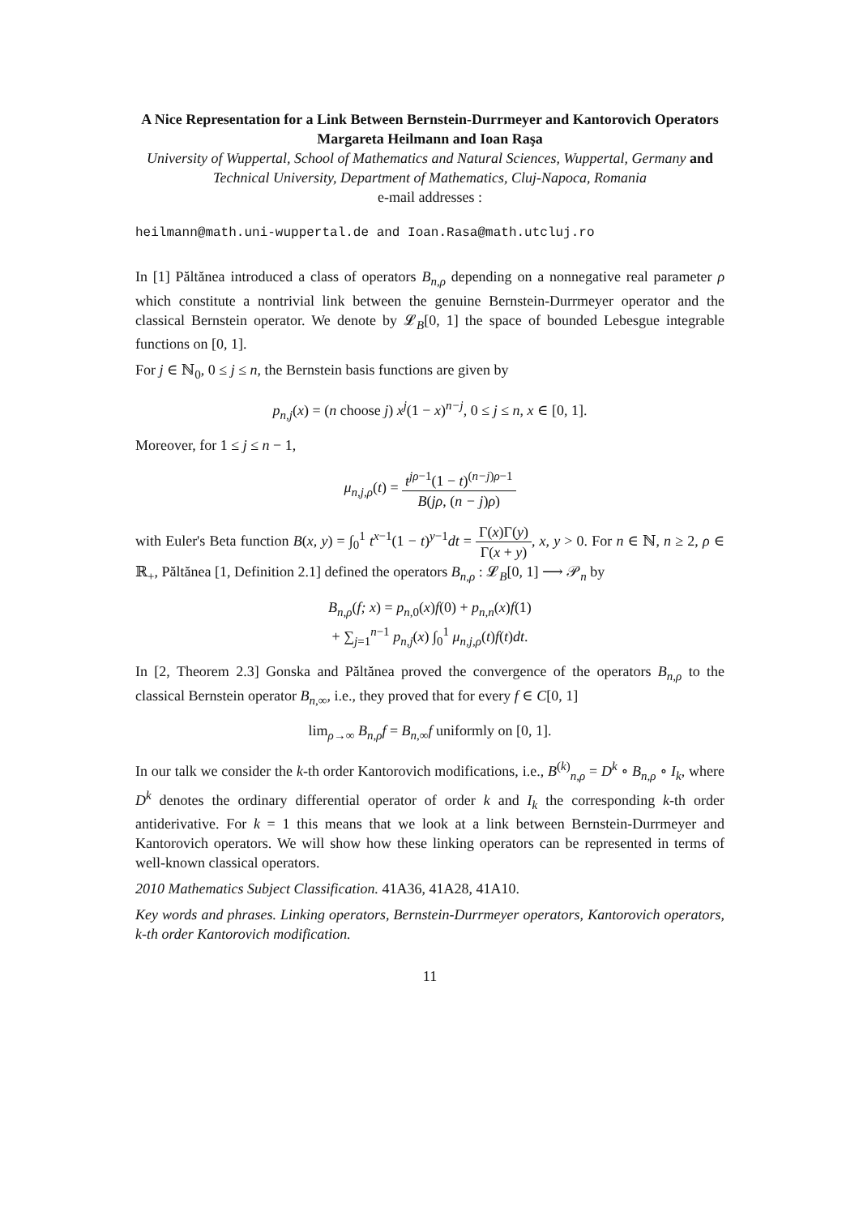A Nice Representation for a Link Between Bernstein-Durrmeyer and Kantorovich Operators
Margareta Heilmann and Ioan Raşa
University of Wuppertal, School of Mathematics and Natural Sciences, Wuppertal, Germany and Technical University, Department of Mathematics, Cluj-Napoca, Romania
e-mail addresses :
heilmann@math.uni-wuppertal.de and Ioan.Rasa@math.utcluj.ro
In [1] Păltănea introduced a class of operators B<sub>n,ρ</sub> depending on a nonnegative real parameter ρ which constitute a nontrivial link between the genuine Bernstein-Durrmeyer operator and the classical Bernstein operator. We denote by 𝓛<sub>B</sub>[0, 1] the space of bounded Lebesgue integrable functions on [0, 1].
For j ∈ ℕ<sub>0</sub>, 0 ≤ j ≤ n, the Bernstein basis functions are given by
p<sub>n,j</sub>(x) = (n choose j) x<sup>j</sup>(1 − x)<sup>n−j</sup>, 0 ≤ j ≤ n, x ∈ [0, 1].
Moreover, for 1 ≤ j ≤ n − 1,
μ<sub>n,j,ρ</sub>(t) = t<sup>jρ−1</sup>(1 − t)<sup>(n−j)ρ−1</sup> B(jρ, (n − j)ρ)
with Euler's Beta function B(x, y) = ∫<sub>0</sub><sup>1</sup> t<sup>x−1</sup>(1 − t)<sup>y−1</sup>dt = Γ(x)Γ(y) Γ(x + y), x, y > 0. For n ∈ ℕ, n ≥ 2, ρ ∈ ℝ<sub>+</sub>, Păltănea [1, Definition 2.1] defined the operators B<sub>n,ρ</sub> : 𝓛<sub>B</sub>[0, 1] ⟶ 𝒫<sub>n</sub> by
B<sub>n,ρ</sub>(f; x) = p<sub>n,0</sub>(x)f(0) + p<sub>n,n</sub>(x)f(1)
+ ∑<sub>j=1</sub><sup>n−1</sup> p<sub>n,j</sub>(x) ∫<sub>0</sub><sup>1</sup> μ<sub>n,j,ρ</sub>(t)f(t)dt.
In [2, Theorem 2.3] Gonska and Păltănea proved the convergence of the operators B<sub>n,ρ</sub> to the classical Bernstein operator B<sub>n,∞</sub>, i.e., they proved that for every f ∈ C[0, 1]
lim<sub>ρ→∞</sub> B<sub>n,ρ</sub>f = B<sub>n,∞</sub>f uniformly on [0, 1].
In our talk we consider the k-th order Kantorovich modifications, i.e., B<sup>(k)</sup><sub>n,ρ</sub> = D<sup>k</sup> ∘ B<sub>n,ρ</sub> ∘ I<sub>k</sub>, where D<sup>k</sup> denotes the ordinary differential operator of order k and I<sub>k</sub> the corresponding k-th order antiderivative. For k = 1 this means that we look at a link between Bernstein-Durrmeyer and Kantorovich operators. We will show how these linking operators can be represented in terms of well-known classical operators.
2010 Mathematics Subject Classification. 41A36, 41A28, 41A10.
Key words and phrases. Linking operators, Bernstein-Durrmeyer operators, Kantorovich operators, k-th order Kantorovich modification.
11